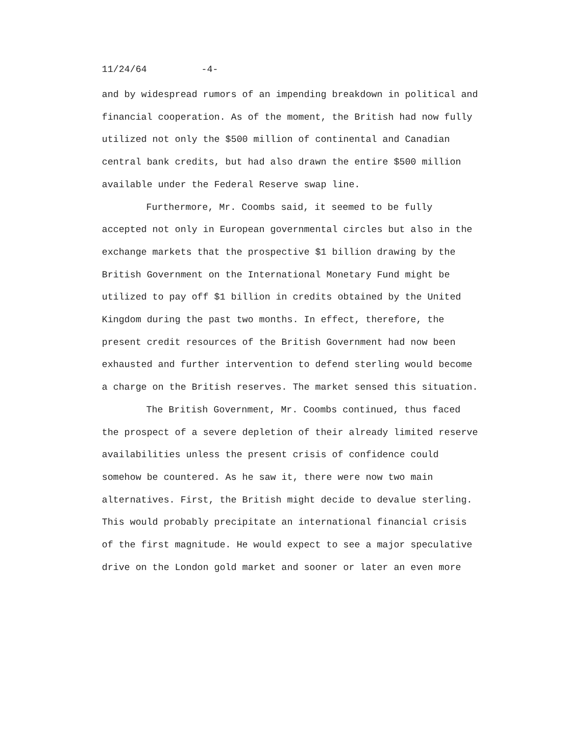11/24/64 -4-
and by widespread rumors of an impending breakdown in political and financial cooperation. As of the moment, the British had now fully utilized not only the $500 million of continental and Canadian central bank credits, but had also drawn the entire $500 million available under the Federal Reserve swap line.
Furthermore, Mr. Coombs said, it seemed to be fully accepted not only in European governmental circles but also in the exchange markets that the prospective $1 billion drawing by the British Government on the International Monetary Fund might be utilized to pay off $1 billion in credits obtained by the United Kingdom during the past two months. In effect, therefore, the present credit resources of the British Government had now been exhausted and further intervention to defend sterling would become a charge on the British reserves. The market sensed this situation.
The British Government, Mr. Coombs continued, thus faced the prospect of a severe depletion of their already limited reserve availabilities unless the present crisis of confidence could somehow be countered. As he saw it, there were now two main alternatives. First, the British might decide to devalue sterling. This would probably precipitate an international financial crisis of the first magnitude. He would expect to see a major speculative drive on the London gold market and sooner or later an even more